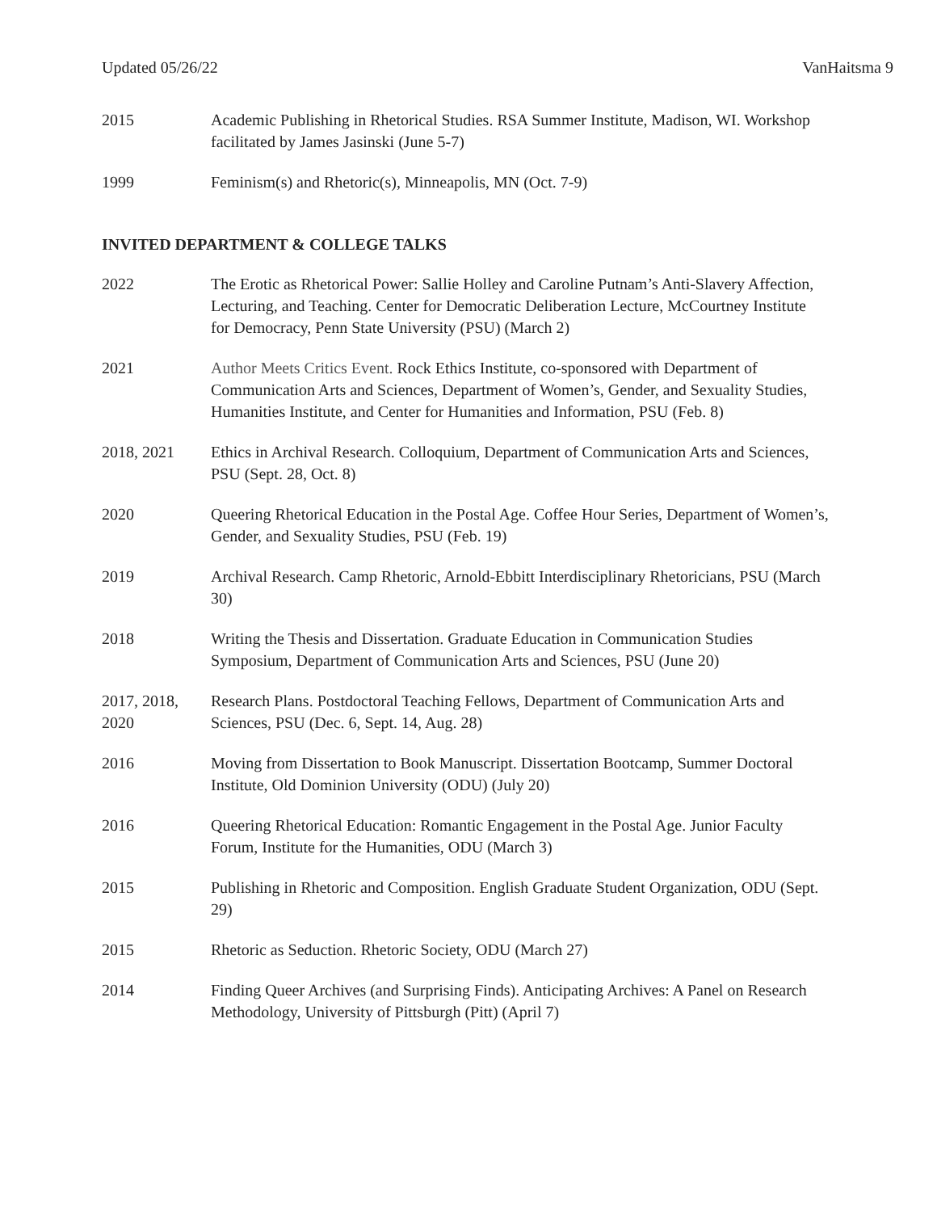Updated 05/26/22 VanHaitsma 9
2015 Academic Publishing in Rhetorical Studies. RSA Summer Institute, Madison, WI. Workshop facilitated by James Jasinski (June 5-7)
1999 Feminism(s) and Rhetoric(s), Minneapolis, MN (Oct. 7-9)
INVITED DEPARTMENT & COLLEGE TALKS
2022 The Erotic as Rhetorical Power: Sallie Holley and Caroline Putnam’s Anti-Slavery Affection, Lecturing, and Teaching. Center for Democratic Deliberation Lecture, McCourtney Institute for Democracy, Penn State University (PSU) (March 2)
2021 Author Meets Critics Event. Rock Ethics Institute, co-sponsored with Department of Communication Arts and Sciences, Department of Women’s, Gender, and Sexuality Studies, Humanities Institute, and Center for Humanities and Information, PSU (Feb. 8)
2018, 2021 Ethics in Archival Research. Colloquium, Department of Communication Arts and Sciences, PSU (Sept. 28, Oct. 8)
2020 Queering Rhetorical Education in the Postal Age. Coffee Hour Series, Department of Women’s, Gender, and Sexuality Studies, PSU (Feb. 19)
2019 Archival Research. Camp Rhetoric, Arnold-Ebbitt Interdisciplinary Rhetoricians, PSU (March 30)
2018 Writing the Thesis and Dissertation. Graduate Education in Communication Studies Symposium, Department of Communication Arts and Sciences, PSU (June 20)
2017, 2018, 2020
Research Plans. Postdoctoral Teaching Fellows, Department of Communication Arts and Sciences, PSU (Dec. 6, Sept. 14, Aug. 28)
2016 Moving from Dissertation to Book Manuscript. Dissertation Bootcamp, Summer Doctoral Institute, Old Dominion University (ODU) (July 20)
2016 Queering Rhetorical Education: Romantic Engagement in the Postal Age. Junior Faculty Forum, Institute for the Humanities, ODU (March 3)
2015 Publishing in Rhetoric and Composition. English Graduate Student Organization, ODU (Sept. 29)
2015 Rhetoric as Seduction. Rhetoric Society, ODU (March 27)
2014 Finding Queer Archives (and Surprising Finds). Anticipating Archives: A Panel on Research Methodology, University of Pittsburgh (Pitt) (April 7)